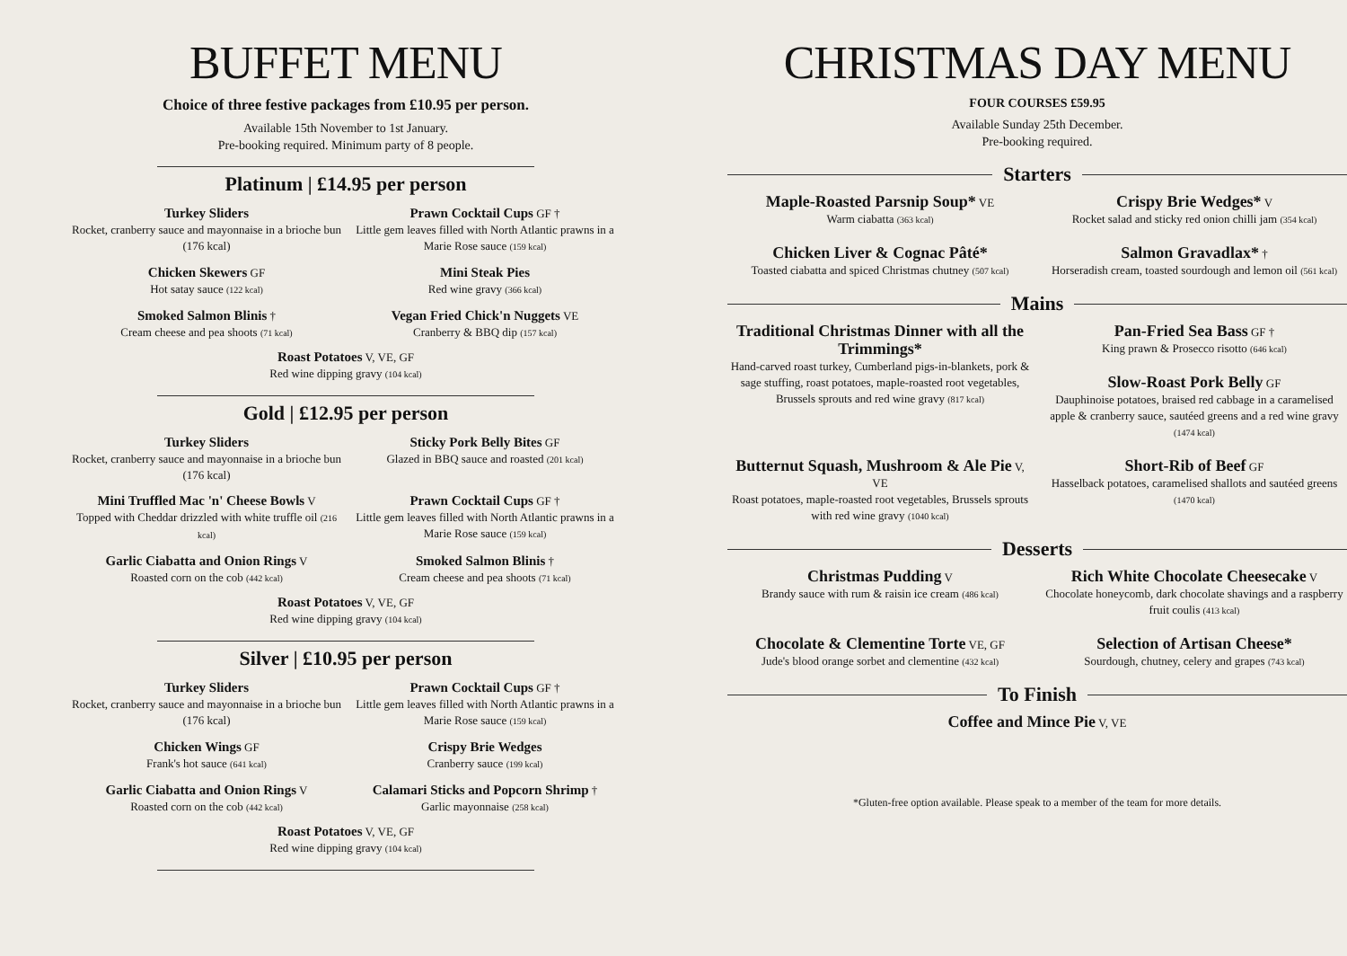BUFFET MENU
Choice of three festive packages from £10.95 per person.
Available 15th November to 1st January.
Pre-booking required. Minimum party of 8 people.
Platinum | £14.95 per person
Turkey Sliders
Rocket, cranberry sauce and mayonnaise in a brioche bun (176 kcal)
Prawn Cocktail Cups GF †
Little gem leaves filled with North Atlantic prawns in a Marie Rose sauce (159 kcal)
Chicken Skewers GF
Hot satay sauce (122 kcal)
Mini Steak Pies
Red wine gravy (366 kcal)
Smoked Salmon Blinis †
Cream cheese and pea shoots (71 kcal)
Vegan Fried Chick'n Nuggets VE
Cranberry & BBQ dip (157 kcal)
Roast Potatoes V, VE, GF
Red wine dipping gravy (104 kcal)
Gold | £12.95 per person
Turkey Sliders
Rocket, cranberry sauce and mayonnaise in a brioche bun (176 kcal)
Sticky Pork Belly Bites GF
Glazed in BBQ sauce and roasted (201 kcal)
Mini Truffled Mac 'n' Cheese Bowls V
Topped with Cheddar drizzled with white truffle oil (216 kcal)
Prawn Cocktail Cups GF †
Little gem leaves filled with North Atlantic prawns in a Marie Rose sauce (159 kcal)
Garlic Ciabatta and Onion Rings V
Roasted corn on the cob (442 kcal)
Smoked Salmon Blinis †
Cream cheese and pea shoots (71 kcal)
Roast Potatoes V, VE, GF
Red wine dipping gravy (104 kcal)
Silver | £10.95 per person
Turkey Sliders
Rocket, cranberry sauce and mayonnaise in a brioche bun (176 kcal)
Prawn Cocktail Cups GF †
Little gem leaves filled with North Atlantic prawns in a Marie Rose sauce (159 kcal)
Chicken Wings GF
Frank's hot sauce (641 kcal)
Crispy Brie Wedges
Cranberry sauce (199 kcal)
Garlic Ciabatta and Onion Rings V
Roasted corn on the cob (442 kcal)
Calamari Sticks and Popcorn Shrimp †
Garlic mayonnaise (258 kcal)
Roast Potatoes V, VE, GF
Red wine dipping gravy (104 kcal)
CHRISTMAS DAY MENU
FOUR COURSES £59.95
Available Sunday 25th December.
Pre-booking required.
Starters
Maple-Roasted Parsnip Soup* VE
Warm ciabatta (363 kcal)
Crispy Brie Wedges* V
Rocket salad and sticky red onion chilli jam (354 kcal)
Chicken Liver & Cognac Pâté*
Toasted ciabatta and spiced Christmas chutney (507 kcal)
Salmon Gravadlax* †
Horseradish cream, toasted sourdough and lemon oil (561 kcal)
Mains
Traditional Christmas Dinner with all the Trimmings*
Hand-carved roast turkey, Cumberland pigs-in-blankets, pork & sage stuffing, roast potatoes, maple-roasted root vegetables, Brussels sprouts and red wine gravy (817 kcal)
Pan-Fried Sea Bass GF †
King prawn & Prosecco risotto (646 kcal)
Slow-Roast Pork Belly GF
Dauphinoise potatoes, braised red cabbage in a caramelised apple & cranberry sauce, sautéed greens and a red wine gravy (1474 kcal)
Butternut Squash, Mushroom & Ale Pie V, VE
Roast potatoes, maple-roasted root vegetables, Brussels sprouts with red wine gravy (1040 kcal)
Short-Rib of Beef GF
Hasselback potatoes, caramelised shallots and sautéed greens (1470 kcal)
Desserts
Christmas Pudding V
Brandy sauce with rum & raisin ice cream (486 kcal)
Rich White Chocolate Cheesecake V
Chocolate honeycomb, dark chocolate shavings and a raspberry fruit coulis (413 kcal)
Chocolate & Clementine Torte VE, GF
Jude's blood orange sorbet and clementine (432 kcal)
Selection of Artisan Cheese*
Sourdough, chutney, celery and grapes (743 kcal)
To Finish
Coffee and Mince Pie V, VE
*Gluten-free option available. Please speak to a member of the team for more details.